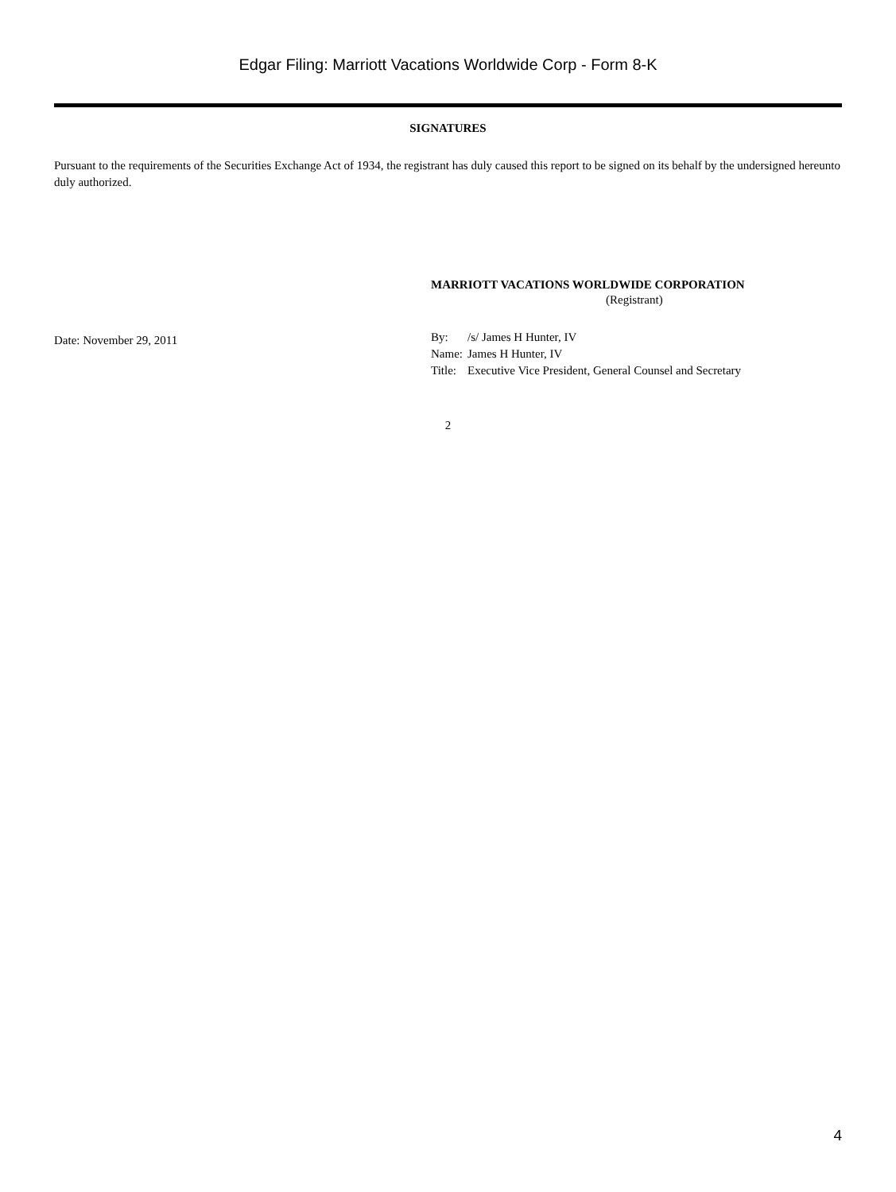Edgar Filing: Marriott Vacations Worldwide Corp - Form 8-K
SIGNATURES
Pursuant to the requirements of the Securities Exchange Act of 1934, the registrant has duly caused this report to be signed on its behalf by the undersigned hereunto duly authorized.
Date: November 29, 2011
MARRIOTT VACATIONS WORLDWIDE CORPORATION
(Registrant)
| By: | /s/ James H Hunter, IV |
| Name: | James H Hunter, IV |
| Title: | Executive Vice President, General Counsel and Secretary |
2
4